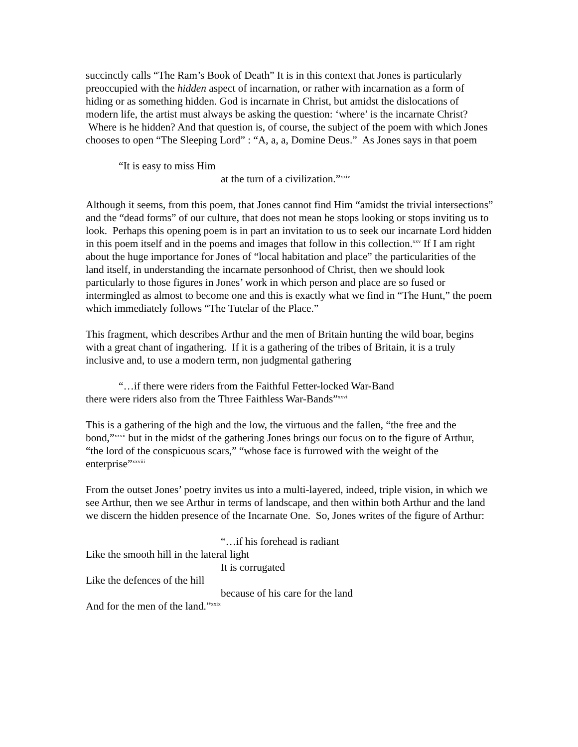succinctly calls “The Ram’s Book of Death” It is in this context that Jones is particularly preoccupied with the hidden aspect of incarnation, or rather with incarnation as a form of hiding or as something hidden. God is incarnate in Christ, but amidst the dislocations of modern life, the artist must always be asking the question: ‘where’ is the incarnate Christ? Where is he hidden? And that question is, of course, the subject of the poem with which Jones chooses to open “The Sleeping Lord” : “A, a, a, Domine Deus.” As Jones says in that poem
“It is easy to miss Him
at the turn of a civilization.”<sup>xxiv</sup>
Although it seems, from this poem, that Jones cannot find Him “amidst the trivial intersections” and the “dead forms” of our culture, that does not mean he stops looking or stops inviting us to look. Perhaps this opening poem is in part an invitation to us to seek our incarnate Lord hidden in this poem itself and in the poems and images that follow in this collection.<sup>xxv</sup> If I am right about the huge importance for Jones of “local habitation and place” the particularities of the land itself, in understanding the incarnate personhood of Christ, then we should look particularly to those figures in Jones’ work in which person and place are so fused or intermingled as almost to become one and this is exactly what we find in “The Hunt,” the poem which immediately follows “The Tutelar of the Place.”
This fragment, which describes Arthur and the men of Britain hunting the wild boar, begins with a great chant of ingathering. If it is a gathering of the tribes of Britain, it is a truly inclusive and, to use a modern term, non judgmental gathering
“…if there were riders from the Faithful Fetter-locked War-Band
there were riders also from the Three Faithless War-Bands”<sup>xxvi</sup>
This is a gathering of the high and the low, the virtuous and the fallen, “the free and the bond,”<sup>xxvii</sup> but in the midst of the gathering Jones brings our focus on to the figure of Arthur, “the lord of the conspicuous scars,” “whose face is furrowed with the weight of the enterprise”<sup>xxviii</sup>
From the outset Jones’ poetry invites us into a multi-layered, indeed, triple vision, in which we see Arthur, then we see Arthur in terms of landscape, and then within both Arthur and the land we discern the hidden presence of the Incarnate One. So, Jones writes of the figure of Arthur:
“…if his forehead is radiant
Like the smooth hill in the lateral light
It is corrugated
Like the defences of the hill
because of his care for the land
And for the men of the land.”<sup>xxix</sup>